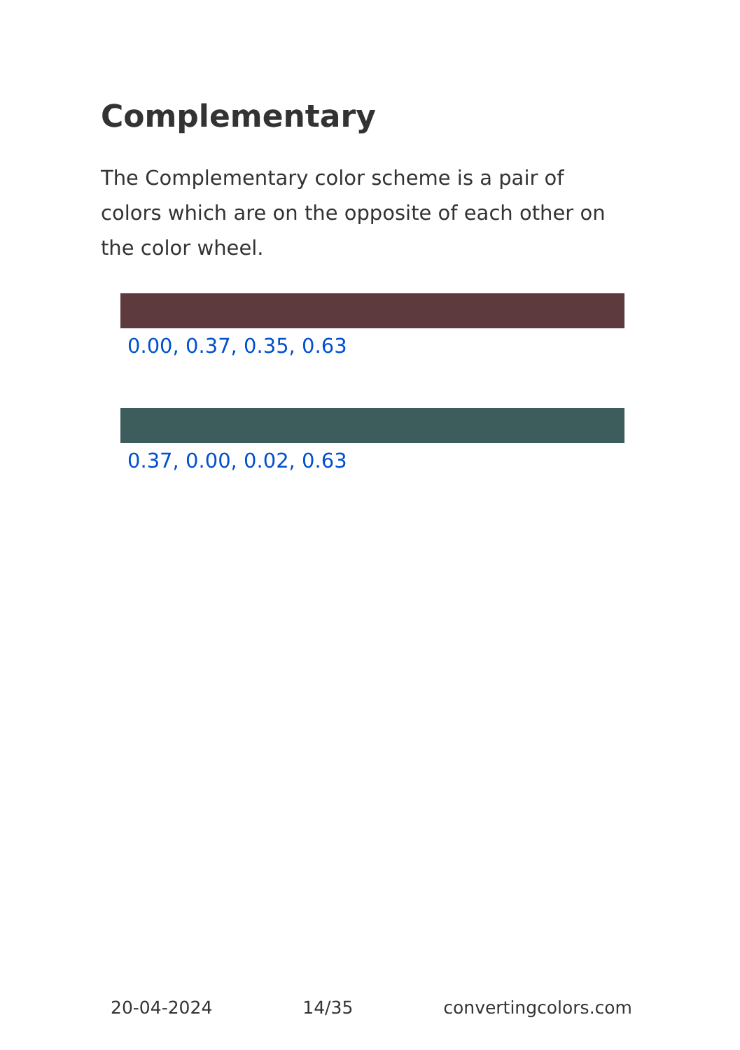Complementary
The Complementary color scheme is a pair of colors which are on the opposite of each other on the color wheel.
0.00, 0.37, 0.35, 0.63
0.37, 0.00, 0.02, 0.63
20-04-2024 14/35 convertingcolors.com